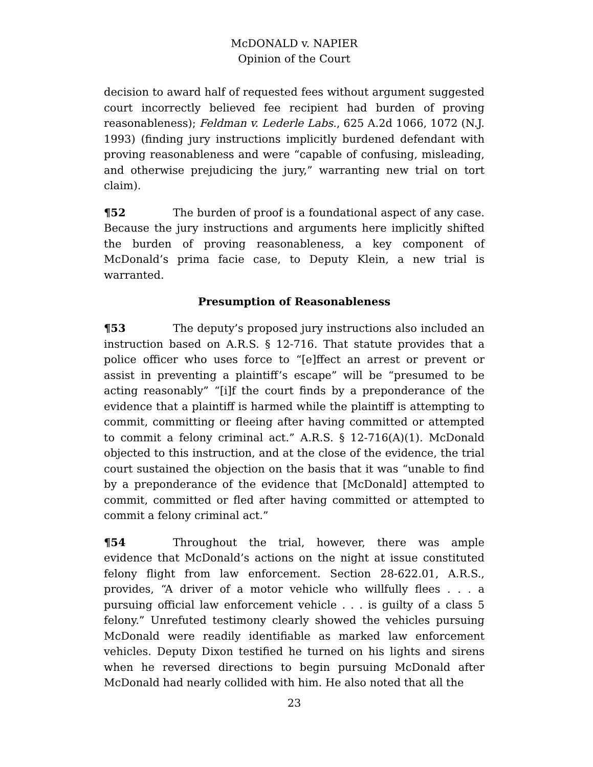McDONALD v. NAPIER
Opinion of the Court
decision to award half of requested fees without argument suggested court incorrectly believed fee recipient had burden of proving reasonableness); Feldman v. Lederle Labs., 625 A.2d 1066, 1072 (N.J. 1993) (finding jury instructions implicitly burdened defendant with proving reasonableness and were “capable of confusing, misleading, and otherwise prejudicing the jury,” warranting new trial on tort claim).
¶52 The burden of proof is a foundational aspect of any case. Because the jury instructions and arguments here implicitly shifted the burden of proving reasonableness, a key component of McDonald’s prima facie case, to Deputy Klein, a new trial is warranted.
Presumption of Reasonableness
¶53 The deputy’s proposed jury instructions also included an instruction based on A.R.S. § 12-716. That statute provides that a police officer who uses force to “[e]ffect an arrest or prevent or assist in preventing a plaintiff’s escape” will be “presumed to be acting reasonably” “[i]f the court finds by a preponderance of the evidence that a plaintiff is harmed while the plaintiff is attempting to commit, committing or fleeing after having committed or attempted to commit a felony criminal act.” A.R.S. § 12-716(A)(1). McDonald objected to this instruction, and at the close of the evidence, the trial court sustained the objection on the basis that it was “unable to find by a preponderance of the evidence that [McDonald] attempted to commit, committed or fled after having committed or attempted to commit a felony criminal act.”
¶54 Throughout the trial, however, there was ample evidence that McDonald’s actions on the night at issue constituted felony flight from law enforcement. Section 28-622.01, A.R.S., provides, “A driver of a motor vehicle who willfully flees . . . a pursuing official law enforcement vehicle . . . is guilty of a class 5 felony.” Unrefuted testimony clearly showed the vehicles pursuing McDonald were readily identifiable as marked law enforcement vehicles. Deputy Dixon testified he turned on his lights and sirens when he reversed directions to begin pursuing McDonald after McDonald had nearly collided with him. He also noted that all the
23